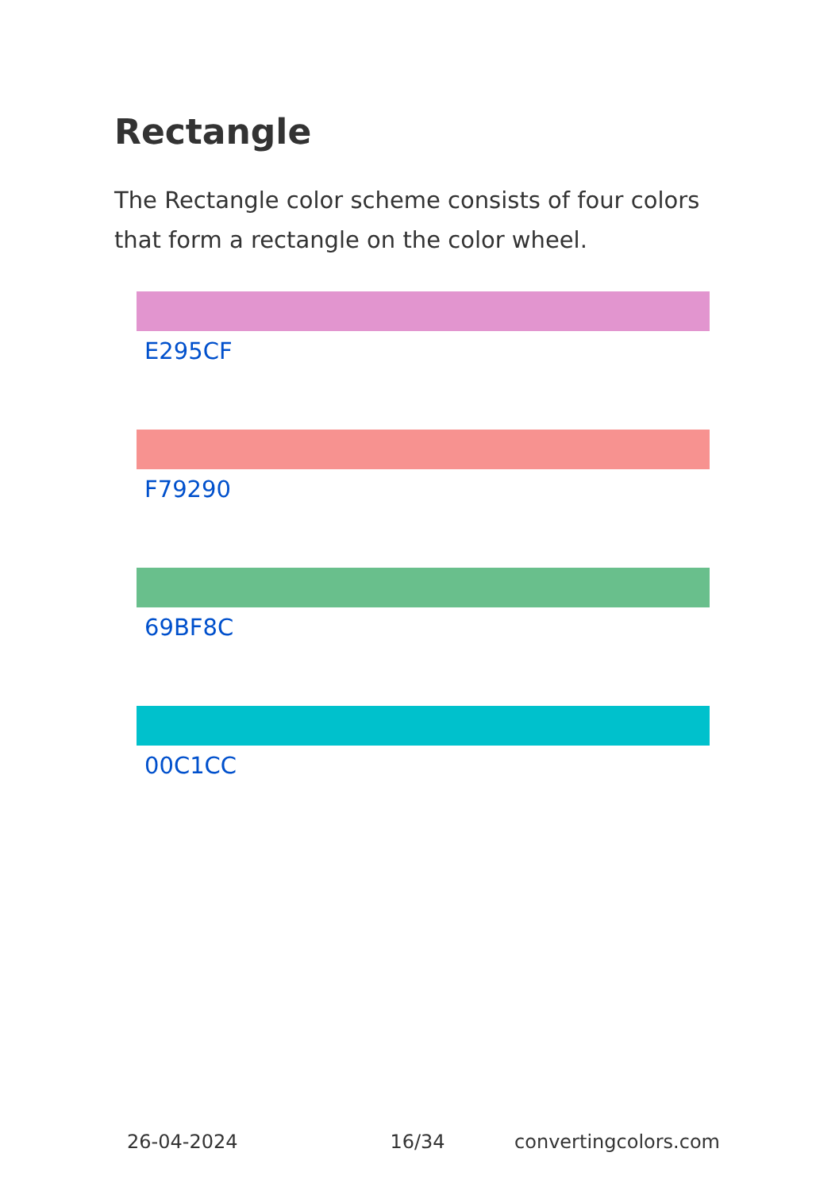Rectangle
The Rectangle color scheme consists of four colors that form a rectangle on the color wheel.
E295CF
F79290
69BF8C
00C1CC
26-04-2024 16/34 convertingcolors.com